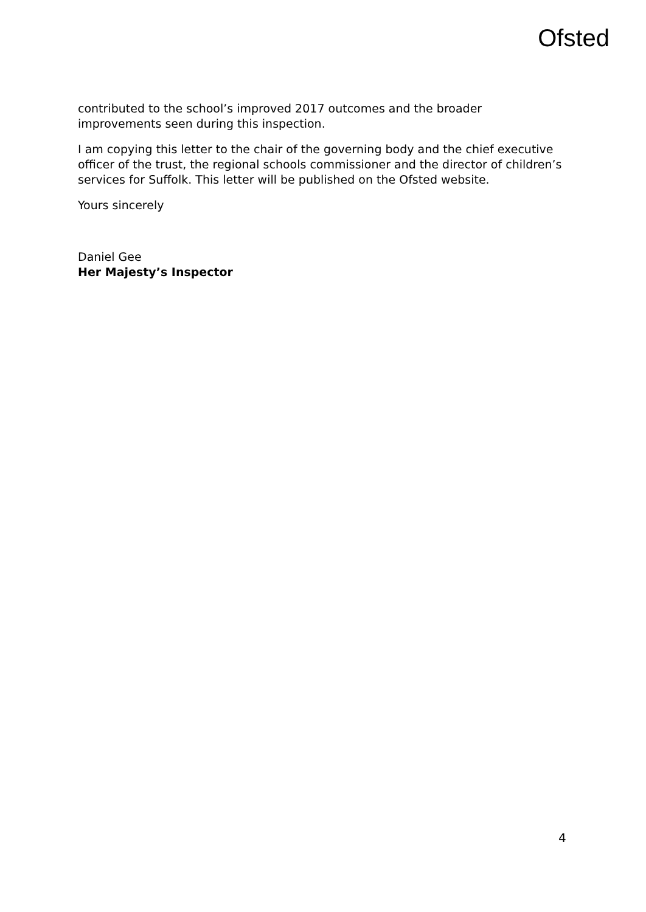Ofsted
contributed to the school’s improved 2017 outcomes and the broader improvements seen during this inspection.
I am copying this letter to the chair of the governing body and the chief executive officer of the trust, the regional schools commissioner and the director of children’s services for Suffolk. This letter will be published on the Ofsted website.
Yours sincerely
Daniel Gee
Her Majesty’s Inspector
4